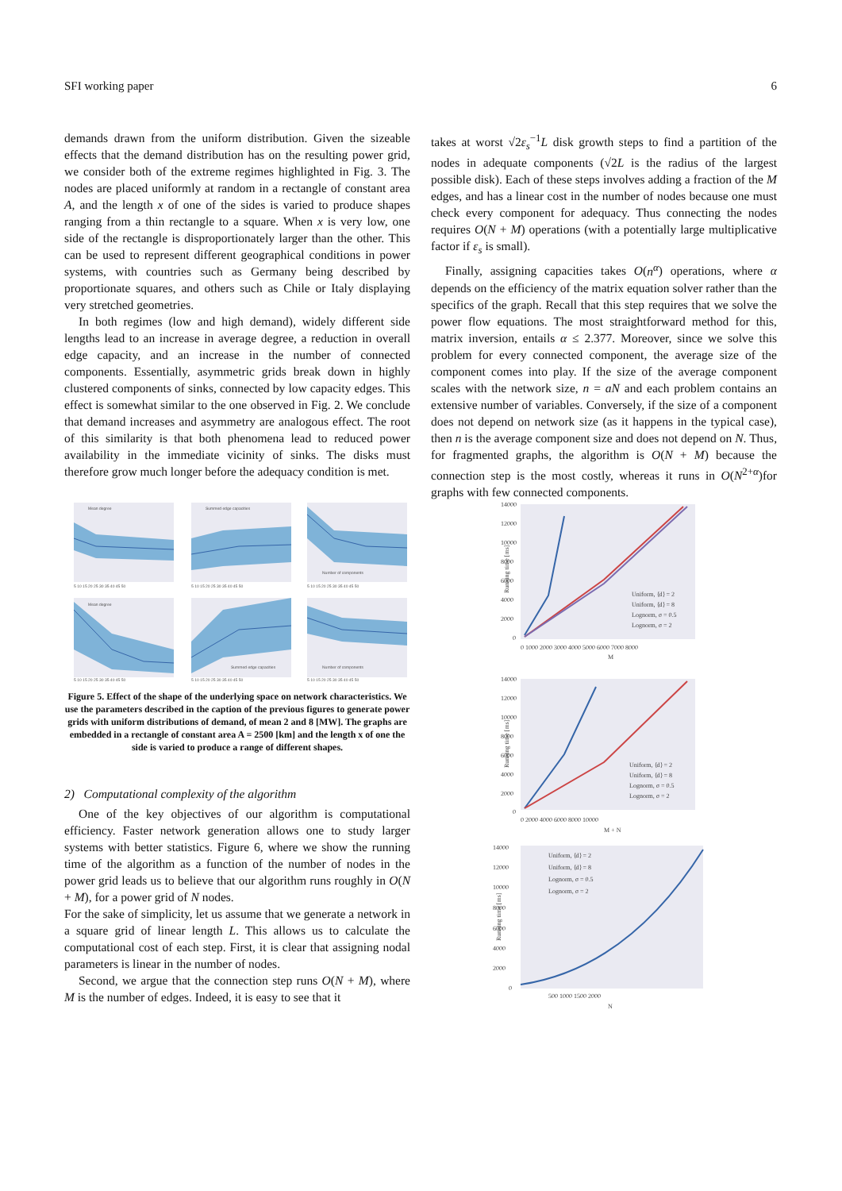SFI working paper 6
demands drawn from the uniform distribution. Given the sizeable effects that the demand distribution has on the resulting power grid, we consider both of the extreme regimes highlighted in Fig. 3. The nodes are placed uniformly at random in a rectangle of constant area A, and the length x of one of the sides is varied to produce shapes ranging from a thin rectangle to a square. When x is very low, one side of the rectangle is disproportionately larger than the other. This can be used to represent different geographical conditions in power systems, with countries such as Germany being described by proportionate squares, and others such as Chile or Italy displaying very stretched geometries.
In both regimes (low and high demand), widely different side lengths lead to an increase in average degree, a reduction in overall edge capacity, and an increase in the number of connected components. Essentially, asymmetric grids break down in highly clustered components of sinks, connected by low capacity edges. This effect is somewhat similar to the one observed in Fig. 2. We conclude that demand increases and asymmetry are analogous effect. The root of this similarity is that both phenomena lead to reduced power availability in the immediate vicinity of sinks. The disks must therefore grow much longer before the adequacy condition is met.
Mean degree
Summed edge capacities
Number of components
Mean degree
Summed edge capacities
Number of components
5 10 15 20 25 30 35 40 45 50
5 10 15 20 25 30 35 40 45 50
5 10 15 20 25 30 35 40 45 50
5 10 15 20 25 30 35 40 45 50
5 10 15 20 25 30 35 40 45 50
5 10 15 20 25 30 35 40 45 50
Figure 5. Effect of the shape of the underlying space on network characteristics. We use the parameters described in the caption of the previous figures to generate power grids with uniform distributions of demand, of mean 2 and 8 [MW]. The graphs are embedded in a rectangle of constant area A = 2500 [km] and the length x of one the side is varied to produce a range of different shapes.
2) Computational complexity of the algorithm
One of the key objectives of our algorithm is computational efficiency. Faster network generation allows one to study larger systems with better statistics. Figure 6, where we show the running time of the algorithm as a function of the number of nodes in the power grid leads us to believe that our algorithm runs roughly in O(N + M), for a power grid of N nodes.
For the sake of simplicity, let us assume that we generate a network in a square grid of linear length L. This allows us to calculate the computational cost of each step. First, it is clear that assigning nodal parameters is linear in the number of nodes.
Second, we argue that the connection step runs O(N + M), where M is the number of edges. Indeed, it is easy to see that it
takes at worst √2ε<sub>s</sub><sup>−1</sup>L disk growth steps to find a partition of the nodes in adequate components (√2L is the radius of the largest possible disk). Each of these steps involves adding a fraction of the M edges, and has a linear cost in the number of nodes because one must check every component for adequacy. Thus connecting the nodes requires O(N + M) operations (with a potentially large multiplicative factor if ε<sub>s</sub> is small).
Finally, assigning capacities takes O(n<sup>α</sup>) operations, where α depends on the efficiency of the matrix equation solver rather than the specifics of the graph. Recall that this step requires that we solve the power flow equations. The most straightforward method for this, matrix inversion, entails α ≤ 2.377. Moreover, since we solve this problem for every connected component, the average size of the component comes into play. If the size of the average component scales with the network size, n = aN and each problem contains an extensive number of variables. Conversely, if the size of a component does not depend on network size (as it happens in the typical case), then n is the average component size and does not depend on N. Thus, for fragmented graphs, the algorithm is O(N + M) because the connection step is the most costly, whereas it runs in O(N<sup>2+α</sup>)for graphs with few connected components.
14000
12000
10000
8000
6000
4000
2000
0
Running time [ms]
0 1000 2000 3000 4000 5000 6000 7000 8000
M
Uniform, ⟨d⟩ = 2
Uniform, ⟨d⟩ = 8
Lognorm, σ = 0.5
Lognorm, σ = 2
14000
12000
10000
8000
6000
4000
2000
0
Running time [ms]
0 2000 4000 6000 8000 10000
M + N
Uniform, ⟨d⟩ = 2
Uniform, ⟨d⟩ = 8
Lognorm, σ = 0.5
Lognorm, σ = 2
14000
12000
10000
8000
6000
4000
2000
0
Running time [ms]
500 1000 1500 2000
N
Uniform, ⟨d⟩ = 2
Uniform, ⟨d⟩ = 8
Lognorm, σ = 0.5
Lognorm, σ = 2